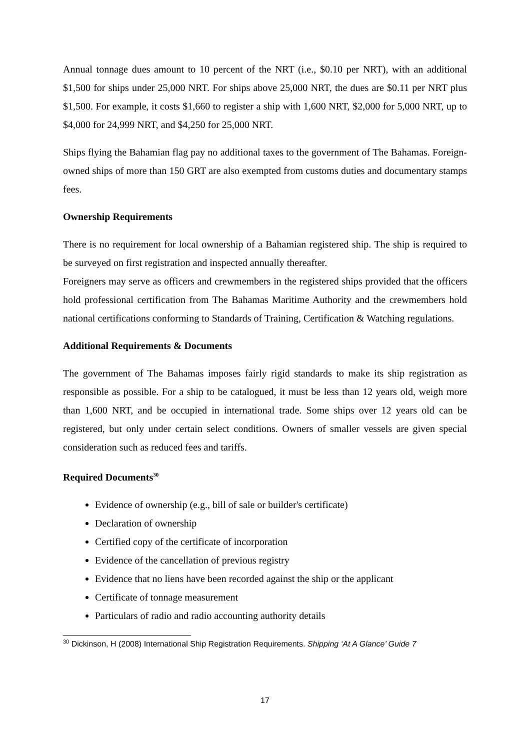Annual tonnage dues amount to 10 percent of the NRT (i.e., $0.10 per NRT), with an additional $1,500 for ships under 25,000 NRT. For ships above 25,000 NRT, the dues are $0.11 per NRT plus $1,500. For example, it costs $1,660 to register a ship with 1,600 NRT, $2,000 for 5,000 NRT, up to $4,000 for 24,999 NRT, and $4,250 for 25,000 NRT.
Ships flying the Bahamian flag pay no additional taxes to the government of The Bahamas. Foreign-owned ships of more than 150 GRT are also exempted from customs duties and documentary stamps fees.
Ownership Requirements
There is no requirement for local ownership of a Bahamian registered ship. The ship is required to be surveyed on first registration and inspected annually thereafter.
Foreigners may serve as officers and crewmembers in the registered ships provided that the officers hold professional certification from The Bahamas Maritime Authority and the crewmembers hold national certifications conforming to Standards of Training, Certification & Watching regulations.
Additional Requirements & Documents
The government of The Bahamas imposes fairly rigid standards to make its ship registration as responsible as possible. For a ship to be catalogued, it must be less than 12 years old, weigh more than 1,600 NRT, and be occupied in international trade. Some ships over 12 years old can be registered, but only under certain select conditions. Owners of smaller vessels are given special consideration such as reduced fees and tariffs.
Required Documents<sup>30</sup>
Evidence of ownership (e.g., bill of sale or builder's certificate)
Declaration of ownership
Certified copy of the certificate of incorporation
Evidence of the cancellation of previous registry
Evidence that no liens have been recorded against the ship or the applicant
Certificate of tonnage measurement
Particulars of radio and radio accounting authority details
<sup>30</sup> Dickinson, H (2008) International Ship Registration Requirements. Shipping ‘At A Glance’ Guide 7
17